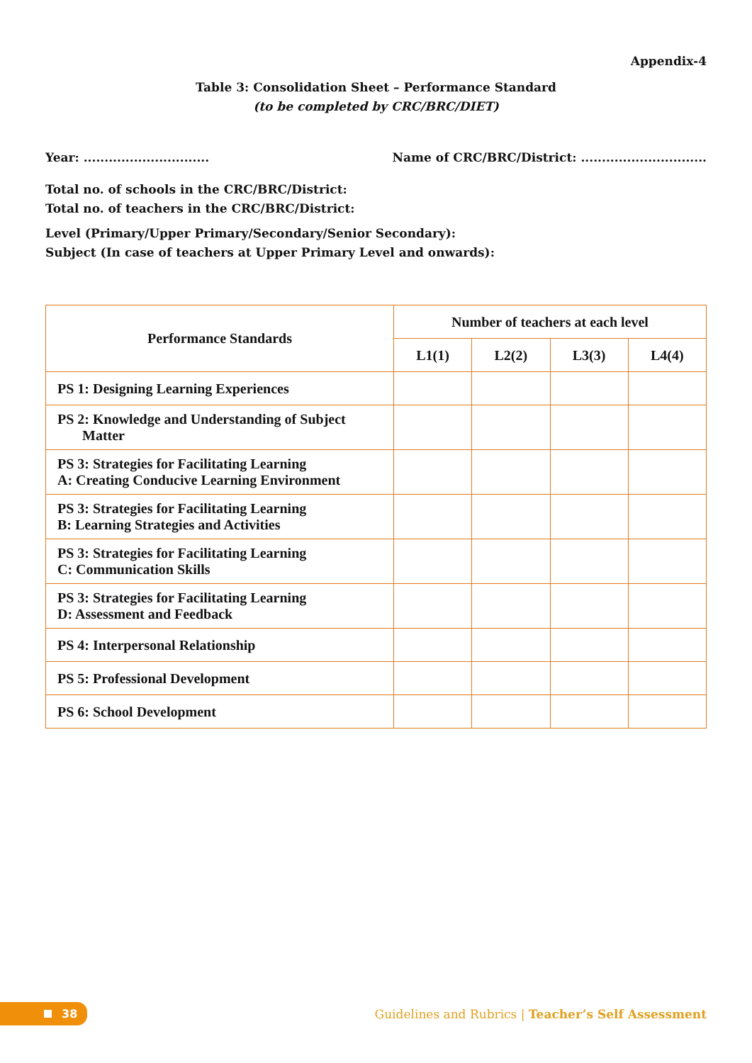Appendix-4
Table 3: Consolidation Sheet – Performance Standard
(to be completed by CRC/BRC/DIET)
Year: .............................. Name of CRC/BRC/District: ..............................
Total no. of schools in the CRC/BRC/District:
Total no. of teachers in the CRC/BRC/District:
Level (Primary/Upper Primary/Secondary/Senior Secondary):
Subject (In case of teachers at Upper Primary Level and onwards):
| Performance Standards | Number of teachers at each level | | | |
| --- | --- | --- | --- | --- |
| | L1(1) | L2(2) | L3(3) | L4(4) |
| PS 1: Designing Learning Experiences | | | | |
| PS 2: Knowledge and Understanding of Subject Matter | | | | |
| PS 3: Strategies for Facilitating Learning A: Creating Conducive Learning Environment | | | | |
| PS 3: Strategies for Facilitating Learning B: Learning Strategies and Activities | | | | |
| PS 3: Strategies for Facilitating Learning C: Communication Skills | | | | |
| PS 3: Strategies for Facilitating Learning D: Assessment and Feedback | | | | |
| PS 4: Interpersonal Relationship | | | | |
| PS 5: Professional Development | | | | |
| PS 6: School Development | | | | |
38
Guidelines and Rubrics | Teacher’s Self Assessment